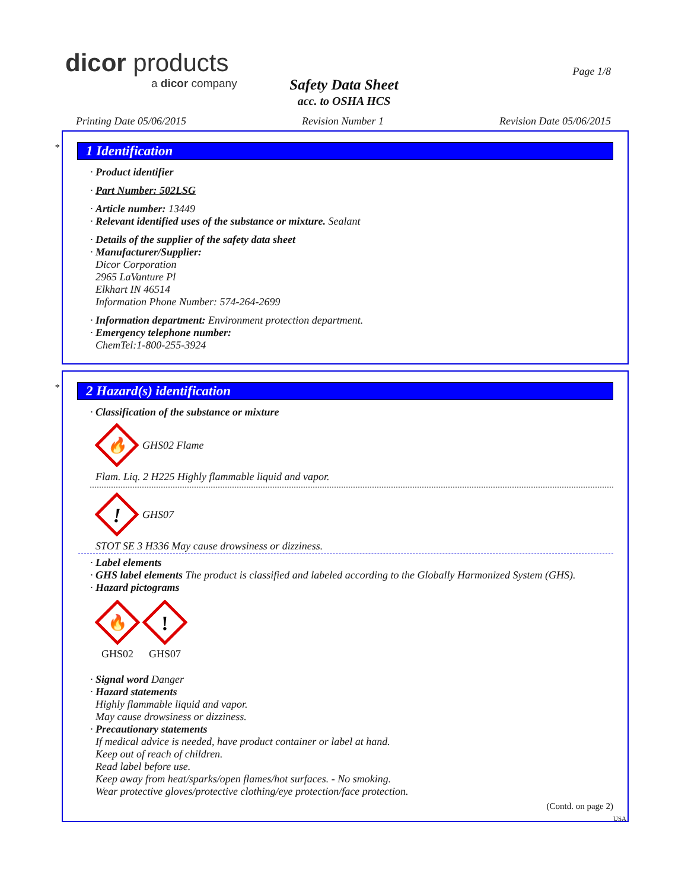dicor products
a dicor company
Safety Data Sheet
acc. to OSHA HCS
Page 1/8
Printing Date 05/06/2015 Revision Number 1 Revision Date 05/06/2015
*
1 Identification
· Product identifier
· Part Number: 502LSG
· Article number: 13449
· Relevant identified uses of the substance or mixture. Sealant
· Details of the supplier of the safety data sheet
· Manufacturer/Supplier:
Dicor Corporation
2965 LaVanture Pl
Elkhart IN 46514
Information Phone Number: 574-264-2699
· Information department: Environment protection department.
· Emergency telephone number:
ChemTel:1-800-255-3924
*
2 Hazard(s) identification
· Classification of the substance or mixture
🔥
GHS02 Flame
Flam. Liq. 2 H225 Highly flammable liquid and vapor.
!
GHS07
STOT SE 3 H336 May cause drowsiness or dizziness.
· Label elements
· GHS label elements The product is classified and labeled according to the Globally Harmonized System (GHS).
· Hazard pictograms
🔥
GHS02
!
GHS07
· Signal word Danger
· Hazard statements
Highly flammable liquid and vapor.
May cause drowsiness or dizziness.
· Precautionary statements
If medical advice is needed, have product container or label at hand.
Keep out of reach of children.
Read label before use.
Keep away from heat/sparks/open flames/hot surfaces. - No smoking.
Wear protective gloves/protective clothing/eye protection/face protection.
(Contd. on page 2)
USA